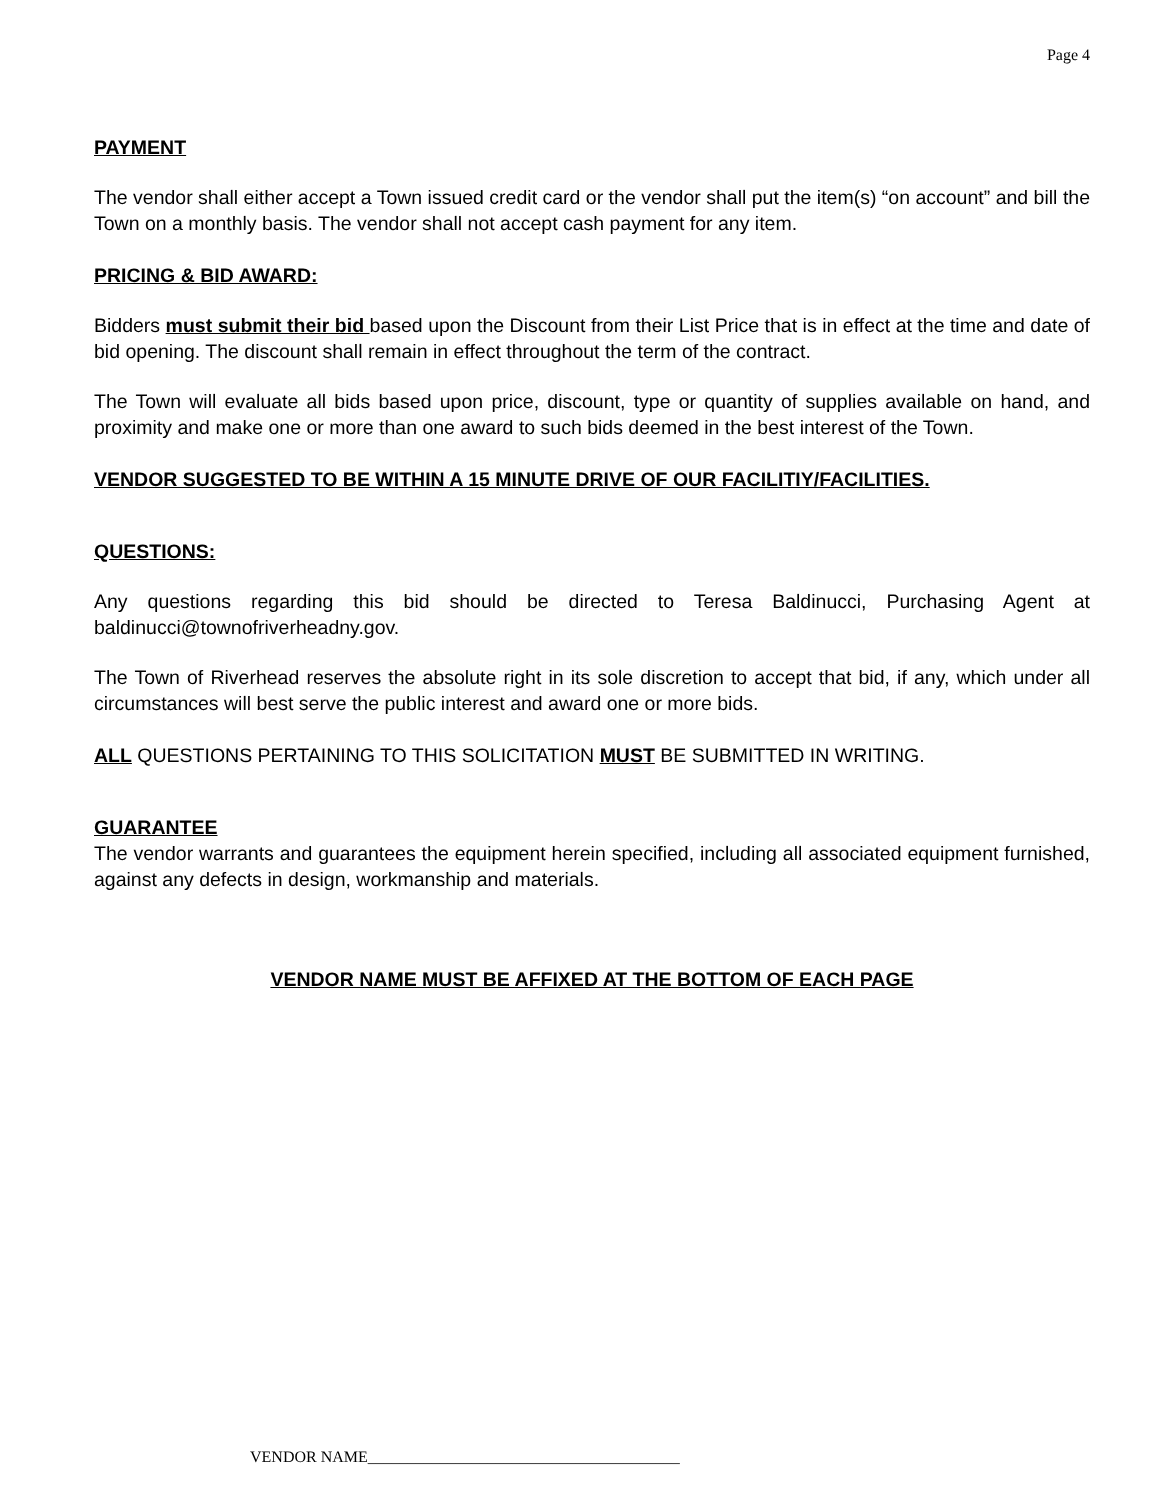Page 4
PAYMENT
The vendor shall either accept a Town issued credit card or the vendor shall put the item(s) “on account” and bill the Town on a monthly basis. The vendor shall not accept cash payment for any item.
PRICING & BID AWARD:
Bidders must submit their bid based upon the Discount from their List Price that is in effect at the time and date of bid opening. The discount shall remain in effect throughout the term of the contract.
The Town will evaluate all bids based upon price, discount, type or quantity of supplies available on hand, and proximity and make one or more than one award to such bids deemed in the best interest of the Town.
VENDOR SUGGESTED TO BE WITHIN A 15 MINUTE DRIVE OF OUR FACILITIY/FACILITIES.
QUESTIONS:
Any questions regarding this bid should be directed to Teresa Baldinucci, Purchasing Agent at baldinucci@townofriverheadny.gov.
The Town of Riverhead reserves the absolute right in its sole discretion to accept that bid, if any, which under all circumstances will best serve the public interest and award one or more bids.
ALL QUESTIONS PERTAINING TO THIS SOLICITATION MUST BE SUBMITTED IN WRITING.
GUARANTEE
The vendor warrants and guarantees the equipment herein specified, including all associated equipment furnished, against any defects in design, workmanship and materials.
VENDOR NAME MUST BE AFFIXED AT THE BOTTOM OF EACH PAGE
VENDOR NAME_______________________________________